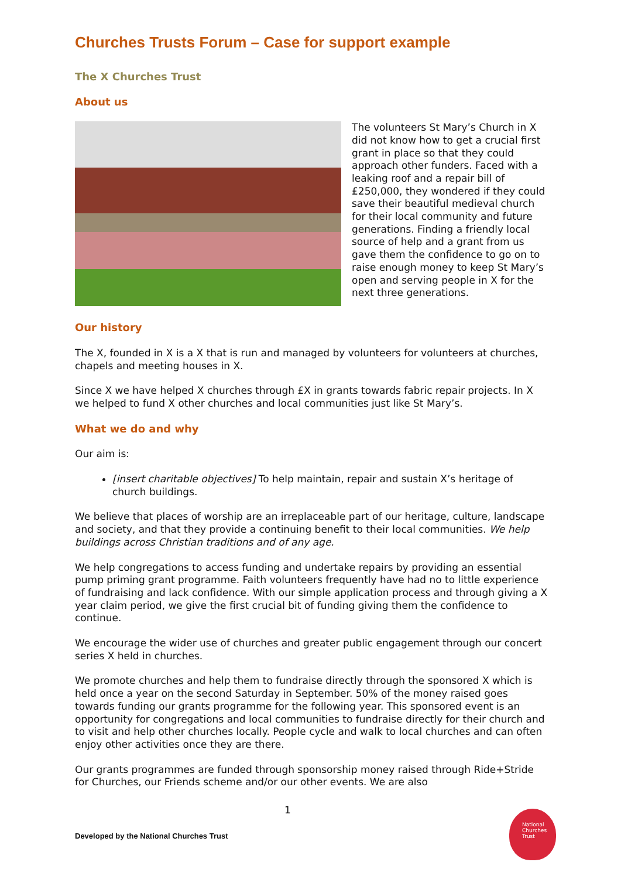Churches Trusts Forum – Case for support example
The X Churches Trust
About us
The volunteers St Mary’s Church in X did not know how to get a crucial first grant in place so that they could approach other funders. Faced with a leaking roof and a repair bill of £250,000, they wondered if they could save their beautiful medieval church for their local community and future generations. Finding a friendly local source of help and a grant from us gave them the confidence to go on to raise enough money to keep St Mary’s open and serving people in X for the next three generations.
Our history
The X, founded in X is a X that is run and managed by volunteers for volunteers at churches, chapels and meeting houses in X.
Since X we have helped X churches through £X in grants towards fabric repair projects. In X we helped to fund X other churches and local communities just like St Mary’s.
What we do and why
Our aim is:
[insert charitable objectives] To help maintain, repair and sustain X’s heritage of church buildings.
We believe that places of worship are an irreplaceable part of our heritage, culture, landscape and society, and that they provide a continuing benefit to their local communities. We help buildings across Christian traditions and of any age.
We help congregations to access funding and undertake repairs by providing an essential pump priming grant programme. Faith volunteers frequently have had no to little experience of fundraising and lack confidence. With our simple application process and through giving a X year claim period, we give the first crucial bit of funding giving them the confidence to continue.
We encourage the wider use of churches and greater public engagement through our concert series X held in churches.
We promote churches and help them to fundraise directly through the sponsored X which is held once a year on the second Saturday in September. 50% of the money raised goes towards funding our grants programme for the following year. This sponsored event is an opportunity for congregations and local communities to fundraise directly for their church and to visit and help other churches locally. People cycle and walk to local churches and can often enjoy other activities once they are there.
Our grants programmes are funded through sponsorship money raised through Ride+Stride for Churches, our Friends scheme and/or our other events. We are also
1
Developed by the National Churches Trust
National
Churches
Trust